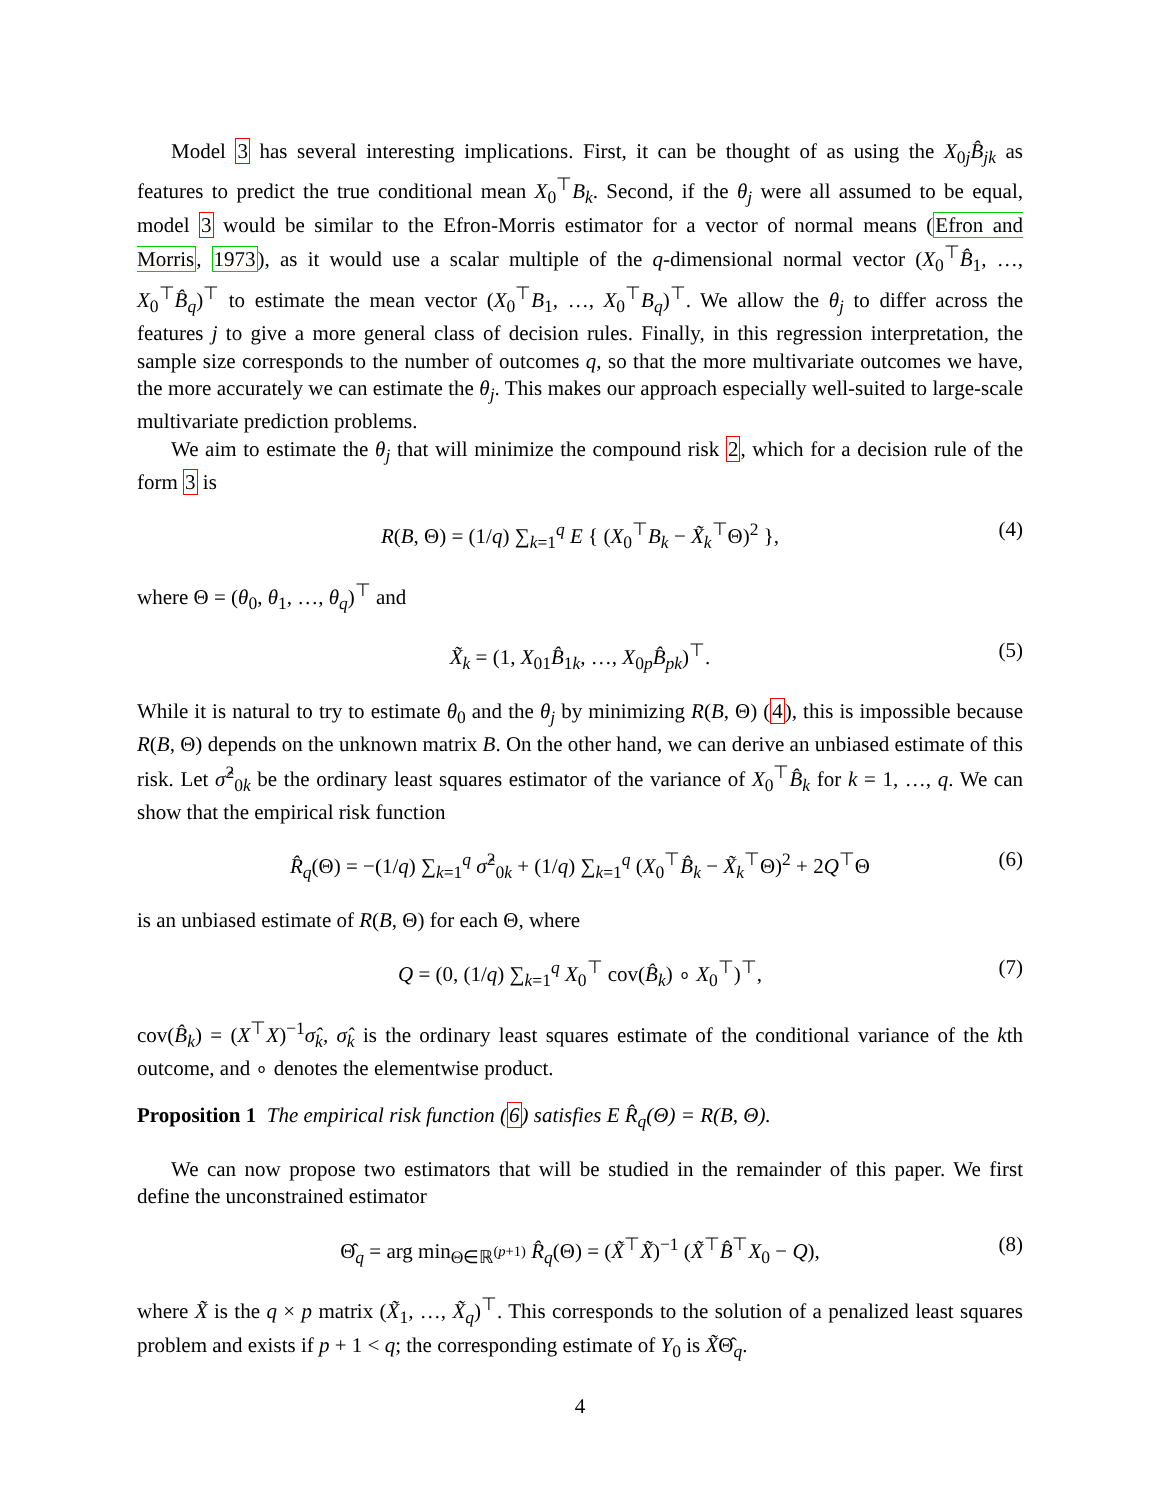Model 3 has several interesting implications. First, it can be thought of as using the X<sub>0j</sub>B̂<sub>jk</sub> as features to predict the true conditional mean X<sub>0</sub><sup>⊤</sup>B<sub>k</sub>. Second, if the θ<sub>j</sub> were all assumed to be equal, model 3 would be similar to the Efron-Morris estimator for a vector of normal means (Efron and Morris, 1973), as it would use a scalar multiple of the q-dimensional normal vector (X<sub>0</sub><sup>⊤</sup>B̂<sub>1</sub>, …, X<sub>0</sub><sup>⊤</sup>B̂<sub>q</sub>)<sup>⊤</sup> to estimate the mean vector (X<sub>0</sub><sup>⊤</sup>B<sub>1</sub>, …, X<sub>0</sub><sup>⊤</sup>B<sub>q</sub>)<sup>⊤</sup>. We allow the θ<sub>j</sub> to differ across the features j to give a more general class of decision rules. Finally, in this regression interpretation, the sample size corresponds to the number of outcomes q, so that the more multivariate outcomes we have, the more accurately we can estimate the θ<sub>j</sub>. This makes our approach especially well-suited to large-scale multivariate prediction problems.
We aim to estimate the θ<sub>j</sub> that will minimize the compound risk 2, which for a decision rule of the form 3 is
R(B, Θ) = (1/q) ∑<sub>k=1</sub><sup>q</sup> E { (X<sub>0</sub><sup>⊤</sup>B<sub>k</sub> − X̃<sub>k</sub><sup>⊤</sup>Θ)<sup>2</sup> }, (4)
where Θ = (θ<sub>0</sub>, θ<sub>1</sub>, …, θ<sub>q</sub>)<sup>⊤</sup> and
X̃<sub>k</sub> = (1, X<sub>01</sub>B̂<sub>1k</sub>, …, X<sub>0p</sub>B̂<sub>pk</sub>)<sup>⊤</sup>. (5)
While it is natural to try to estimate θ<sub>0</sub> and the θ<sub>j</sub> by minimizing R(B, Θ) (4), this is impossible because R(B, Θ) depends on the unknown matrix B. On the other hand, we can derive an unbiased estimate of this risk. Let σ̂<sup>2</sup><sub>0k</sub> be the ordinary least squares estimator of the variance of X<sub>0</sub><sup>⊤</sup>B̂<sub>k</sub> for k = 1, …, q. We can show that the empirical risk function
R̂<sub>q</sub>(Θ) = −(1/q) ∑<sub>k=1</sub><sup>q</sup> σ̂<sup>2</sup><sub>0k</sub> + (1/q) ∑<sub>k=1</sub><sup>q</sup> (X<sub>0</sub><sup>⊤</sup>B̂<sub>k</sub> − X̃<sub>k</sub><sup>⊤</sup>Θ)<sup>2</sup> + 2Q<sup>⊤</sup>Θ (6)
is an unbiased estimate of R(B, Θ) for each Θ, where
Q = (0, (1/q) ∑<sub>k=1</sub><sup>q</sup> X<sub>0</sub><sup>⊤</sup> cov(B̂<sub>k</sub>) ∘ X<sub>0</sub><sup>⊤</sup>)<sup>⊤</sup>, (7)
cov(B̂<sub>k</sub>) = (X<sup>⊤</sup>X)<sup>−1</sup>σ̂<sub>k</sub>, σ̂<sub>k</sub> is the ordinary least squares estimate of the conditional variance of the kth outcome, and ∘ denotes the elementwise product.
Proposition 1 The empirical risk function (6) satisfies E R̂<sub>q</sub>(Θ) = R(B, Θ).
We can now propose two estimators that will be studied in the remainder of this paper. We first define the unconstrained estimator
Θ̂<sub>q</sub> = arg min<sub>Θ∈ℝ<sup>(p+1)</sup></sub> R̂<sub>q</sub>(Θ) = (X̃<sup>⊤</sup>X̃)<sup>−1</sup> (X̃<sup>⊤</sup>B̂<sup>⊤</sup>X<sub>0</sub> − Q), (8)
where X̃ is the q × p matrix (X̃<sub>1</sub>, …, X̃<sub>q</sub>)<sup>⊤</sup>. This corresponds to the solution of a penalized least squares problem and exists if p + 1 < q; the corresponding estimate of Y<sub>0</sub> is X̃Θ̂<sub>q</sub>.
4